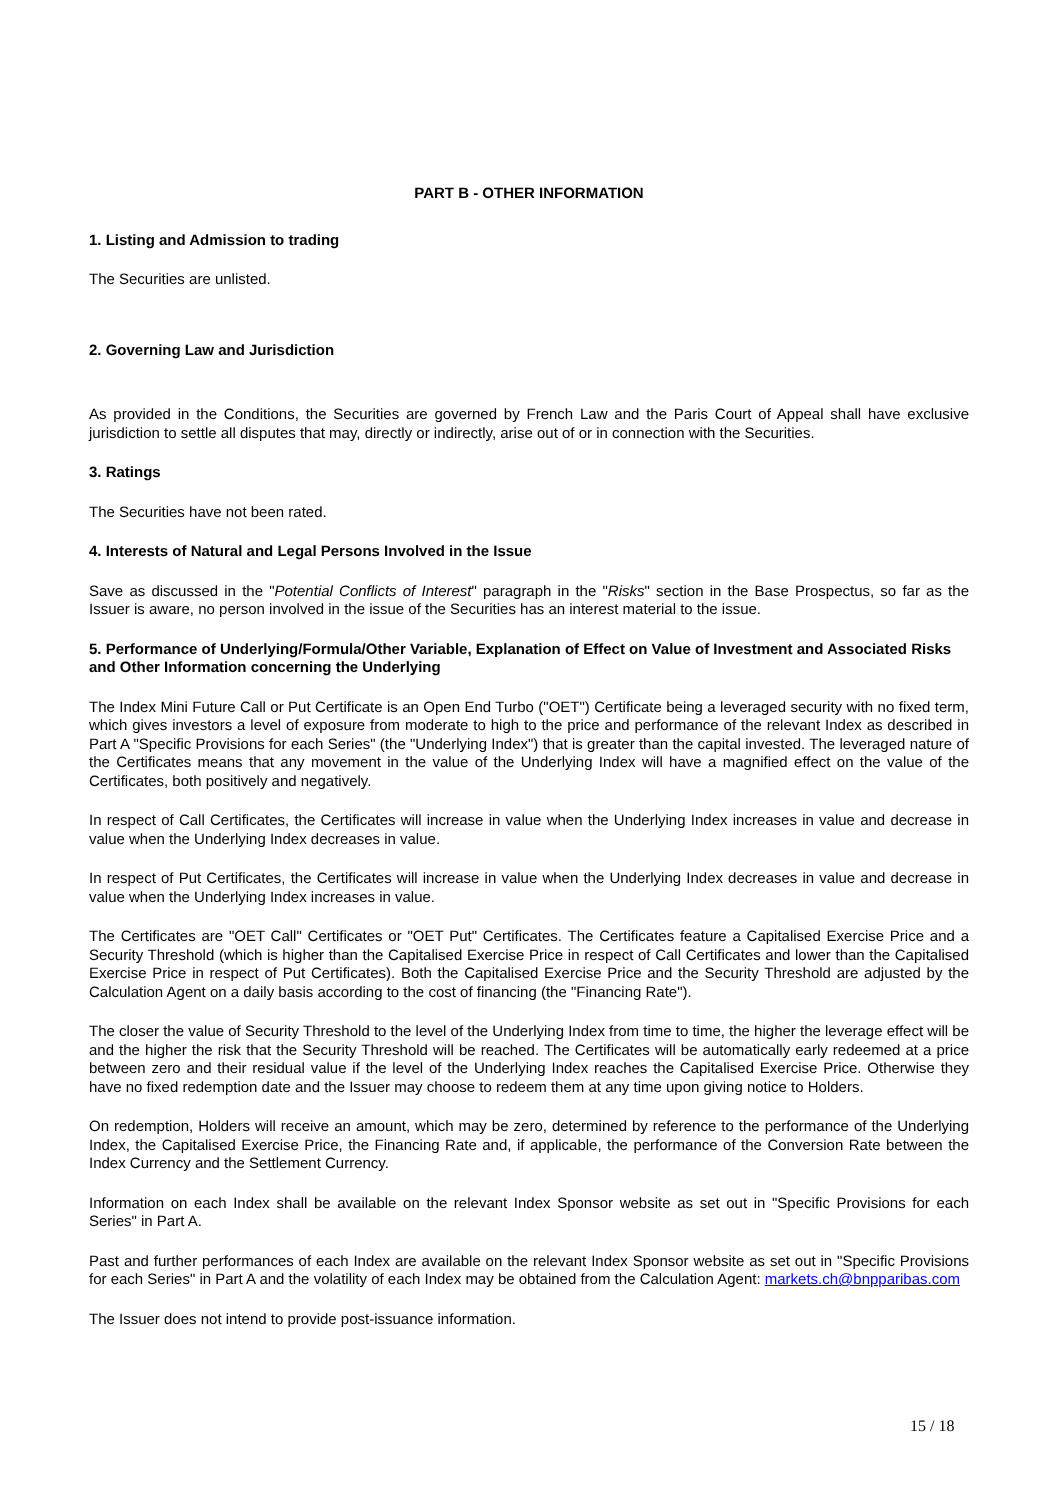PART B - OTHER INFORMATION
1. Listing and Admission to trading
The Securities are unlisted.
2. Governing Law and Jurisdiction
As provided in the Conditions, the Securities are governed by French Law and the Paris Court of Appeal shall have exclusive jurisdiction to settle all disputes that may, directly or indirectly, arise out of or in connection with the Securities.
3. Ratings
The Securities have not been rated.
4. Interests of Natural and Legal Persons Involved in the Issue
Save as discussed in the "Potential Conflicts of Interest" paragraph in the "Risks" section in the Base Prospectus, so far as the Issuer is aware, no person involved in the issue of the Securities has an interest material to the issue.
5. Performance of Underlying/Formula/Other Variable, Explanation of Effect on Value of Investment and Associated Risks and Other Information concerning the Underlying
The Index Mini Future Call or Put Certificate is an Open End Turbo ("OET") Certificate being a leveraged security with no fixed term, which gives investors a level of exposure from moderate to high to the price and performance of the relevant Index as described in Part A "Specific Provisions for each Series" (the "Underlying Index") that is greater than the capital invested. The leveraged nature of the Certificates means that any movement in the value of the Underlying Index will have a magnified effect on the value of the Certificates, both positively and negatively.
In respect of Call Certificates, the Certificates will increase in value when the Underlying Index increases in value and decrease in value when the Underlying Index decreases in value.
In respect of Put Certificates, the Certificates will increase in value when the Underlying Index decreases in value and decrease in value when the Underlying Index increases in value.
The Certificates are "OET Call" Certificates or "OET Put" Certificates. The Certificates feature a Capitalised Exercise Price and a Security Threshold (which is higher than the Capitalised Exercise Price in respect of Call Certificates and lower than the Capitalised Exercise Price in respect of Put Certificates). Both the Capitalised Exercise Price and the Security Threshold are adjusted by the Calculation Agent on a daily basis according to the cost of financing (the "Financing Rate").
The closer the value of Security Threshold to the level of the Underlying Index from time to time, the higher the leverage effect will be and the higher the risk that the Security Threshold will be reached. The Certificates will be automatically early redeemed at a price between zero and their residual value if the level of the Underlying Index reaches the Capitalised Exercise Price. Otherwise they have no fixed redemption date and the Issuer may choose to redeem them at any time upon giving notice to Holders.
On redemption, Holders will receive an amount, which may be zero, determined by reference to the performance of the Underlying Index, the Capitalised Exercise Price, the Financing Rate and, if applicable, the performance of the Conversion Rate between the Index Currency and the Settlement Currency.
Information on each Index shall be available on the relevant Index Sponsor website as set out in "Specific Provisions for each Series" in Part A.
Past and further performances of each Index are available on the relevant Index Sponsor website as set out in "Specific Provisions for each Series" in Part A and the volatility of each Index may be obtained from the Calculation Agent: markets.ch@bnpparibas.com
The Issuer does not intend to provide post-issuance information.
15 / 18